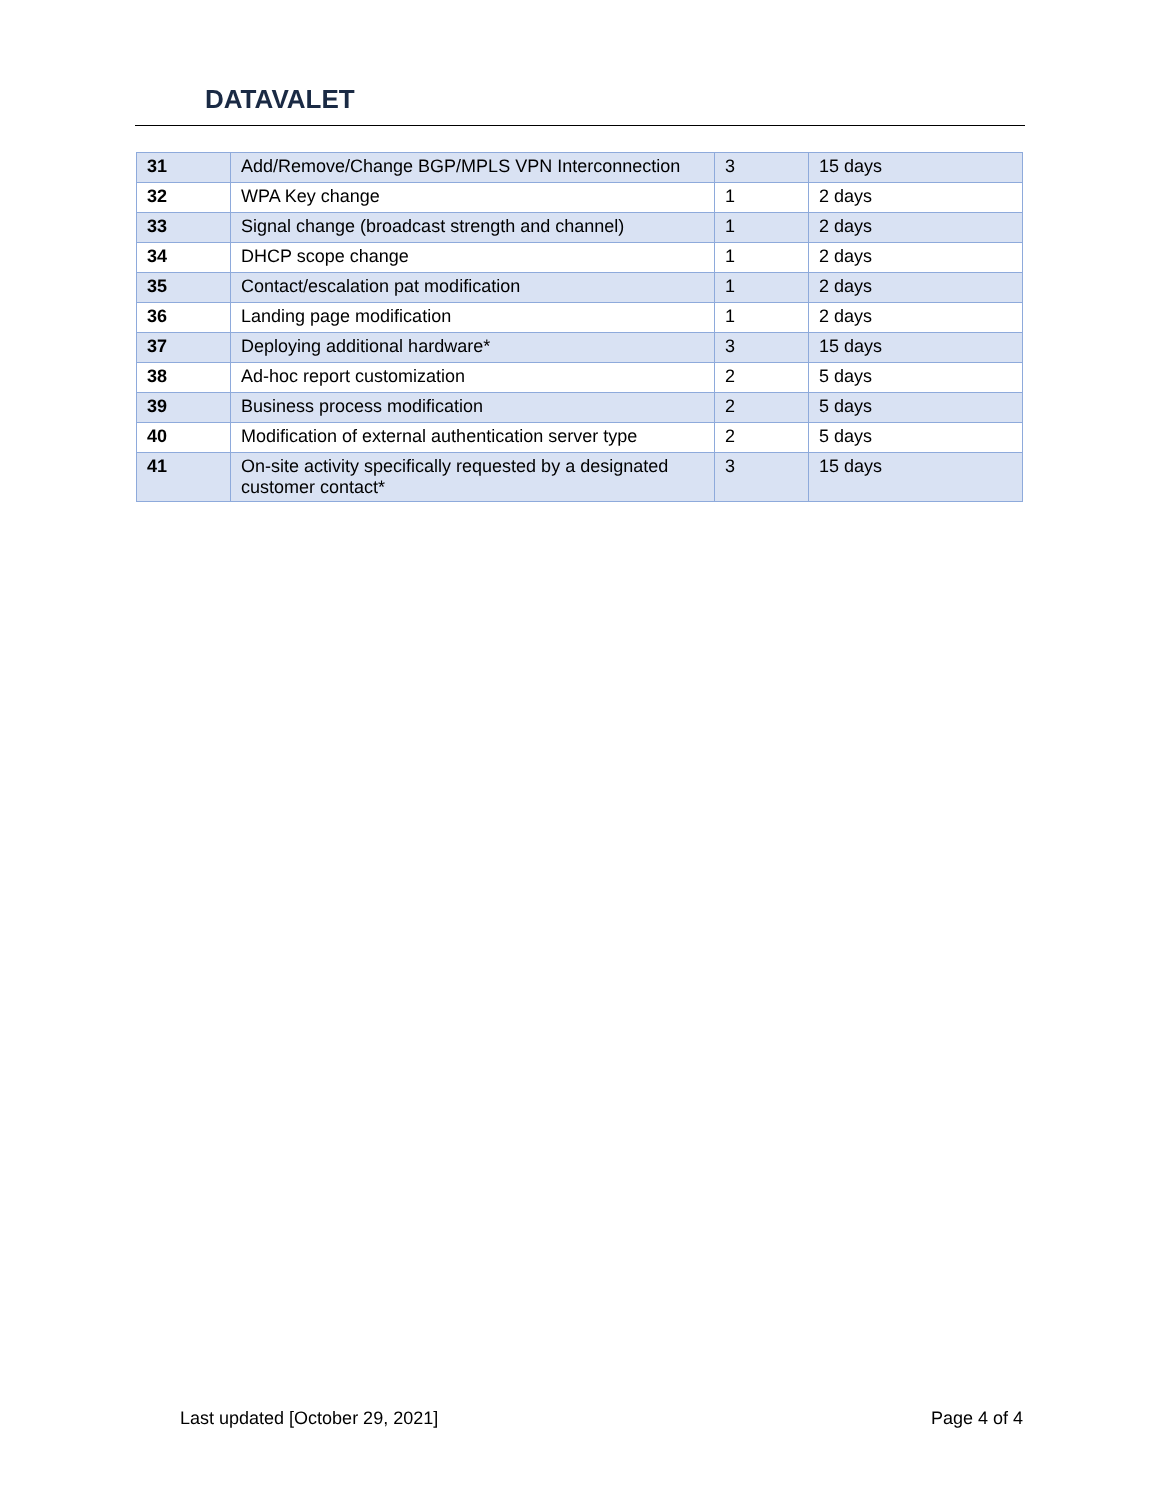DATAVALET
| 31 | Add/Remove/Change BGP/MPLS VPN Interconnection | 3 | 15 days |
| 32 | WPA Key change | 1 | 2 days |
| 33 | Signal change (broadcast strength and channel) | 1 | 2 days |
| 34 | DHCP scope change | 1 | 2 days |
| 35 | Contact/escalation pat modification | 1 | 2 days |
| 36 | Landing page modification | 1 | 2 days |
| 37 | Deploying additional hardware* | 3 | 15 days |
| 38 | Ad-hoc report customization | 2 | 5 days |
| 39 | Business process modification | 2 | 5 days |
| 40 | Modification of external authentication server type | 2 | 5 days |
| 41 | On-site activity specifically requested by a designated customer contact* | 3 | 15 days |
Last updated [October 29, 2021] Page 4 of 4